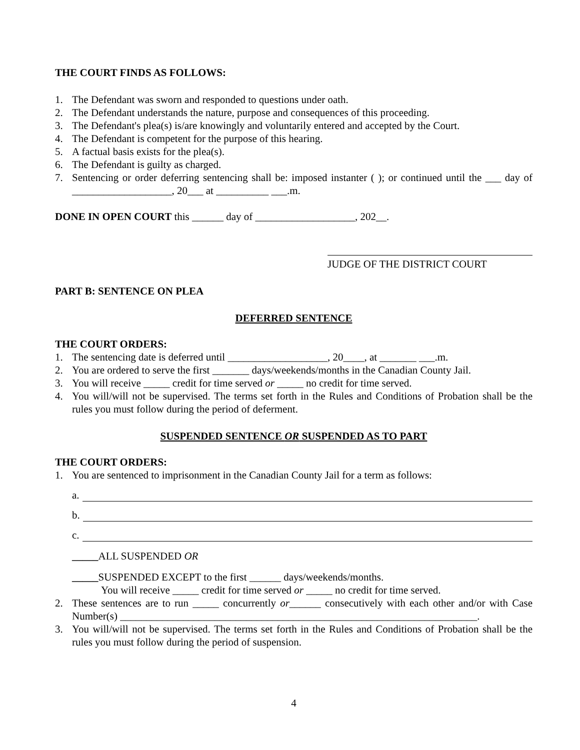THE COURT FINDS AS FOLLOWS:
1. The Defendant was sworn and responded to questions under oath.
2. The Defendant understands the nature, purpose and consequences of this proceeding.
3. The Defendant's plea(s) is/are knowingly and voluntarily entered and accepted by the Court.
4. The Defendant is competent for the purpose of this hearing.
5. A factual basis exists for the plea(s).
6. The Defendant is guilty as charged.
7. Sentencing or order deferring sentencing shall be: imposed instanter ( ); or continued until the ___ day of ___________________, 20___ at __________ ___.m.
DONE IN OPEN COURT this ______ day of ___________________, 202__.
JUDGE OF THE DISTRICT COURT
PART B: SENTENCE ON PLEA
DEFERRED SENTENCE
THE COURT ORDERS:
1. The sentencing date is deferred until ___________________, 20____, at _______ ___.m.
2. You are ordered to serve the first _______ days/weekends/months in the Canadian County Jail.
3. You will receive _____ credit for time served or _____ no credit for time served.
4. You will/will not be supervised. The terms set forth in the Rules and Conditions of Probation shall be the rules you must follow during the period of deferment.
SUSPENDED SENTENCE OR SUSPENDED AS TO PART
THE COURT ORDERS:
1. You are sentenced to imprisonment in the Canadian County Jail for a term as follows:
a.
b.
c.
_____ALL SUSPENDED OR
_____SUSPENDED EXCEPT to the first ______ days/weekends/months.
You will receive _____ credit for time served or _____ no credit for time served.
2. These sentences are to run _____ concurrently or______ consecutively with each other and/or with Case Number(s) ____________________________________________________________________.
3. You will/will not be supervised. The terms set forth in the Rules and Conditions of Probation shall be the rules you must follow during the period of suspension.
4